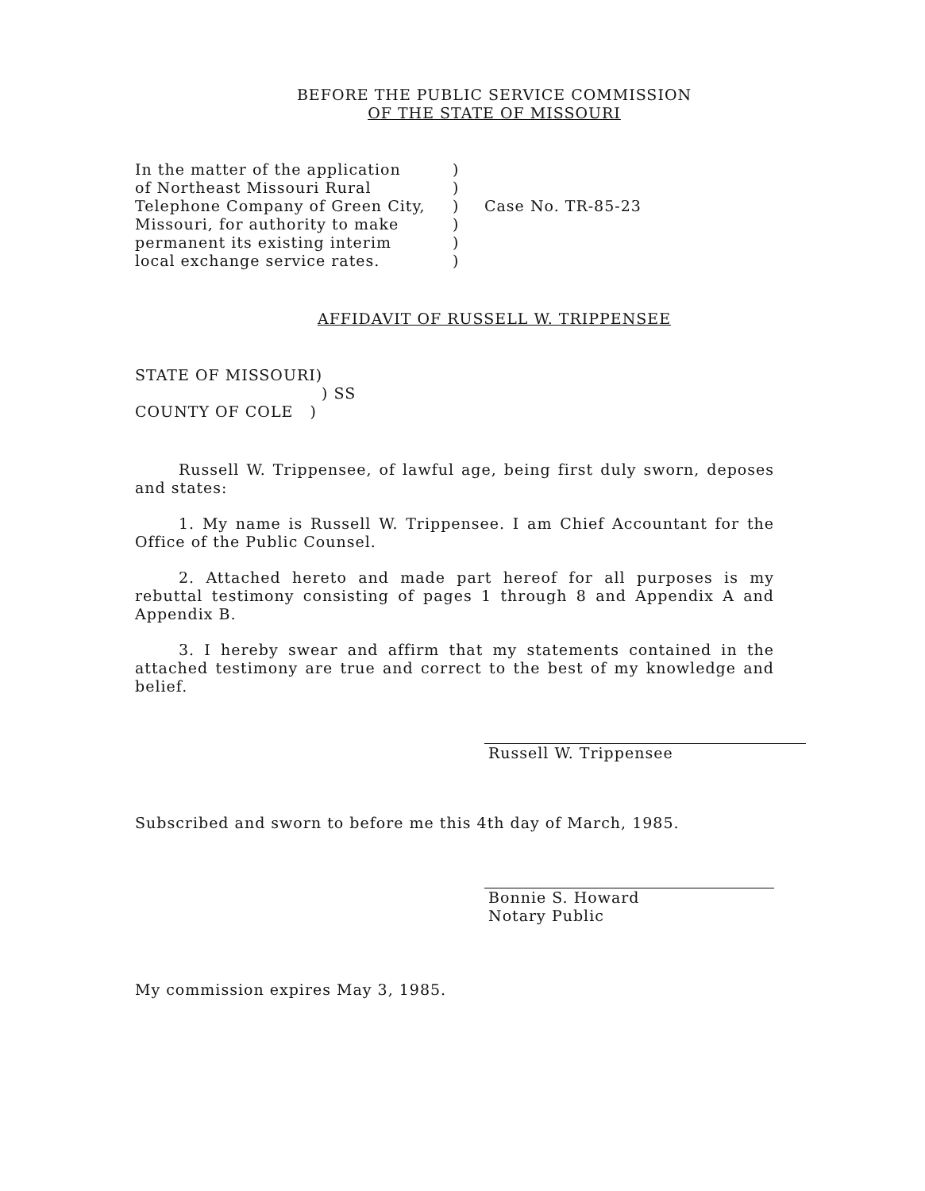BEFORE THE PUBLIC SERVICE COMMISSION
OF THE STATE OF MISSOURI
| In the matter of the application of Northeast Missouri Rural Telephone Company of Green City, Missouri, for authority to make permanent its existing interim local exchange service rates. | ) ) ) ) ) ) | Case No. TR-85-23 |
AFFIDAVIT OF RUSSELL W. TRIPPENSEE
STATE OF MISSOURI)
) SS
COUNTY OF COLE )
Russell W. Trippensee, of lawful age, being first duly sworn, deposes and states:
1. My name is Russell W. Trippensee. I am Chief Accountant for the Office of the Public Counsel.
2. Attached hereto and made part hereof for all purposes is my rebuttal testimony consisting of pages 1 through 8 and Appendix A and Appendix B.
3. I hereby swear and affirm that my statements contained in the attached testimony are true and correct to the best of my knowledge and belief.
Russell W. Trippensee
Subscribed and sworn to before me this 4th day of March, 1985.
Bonnie S. Howard
Notary Public
My commission expires May 3, 1985.